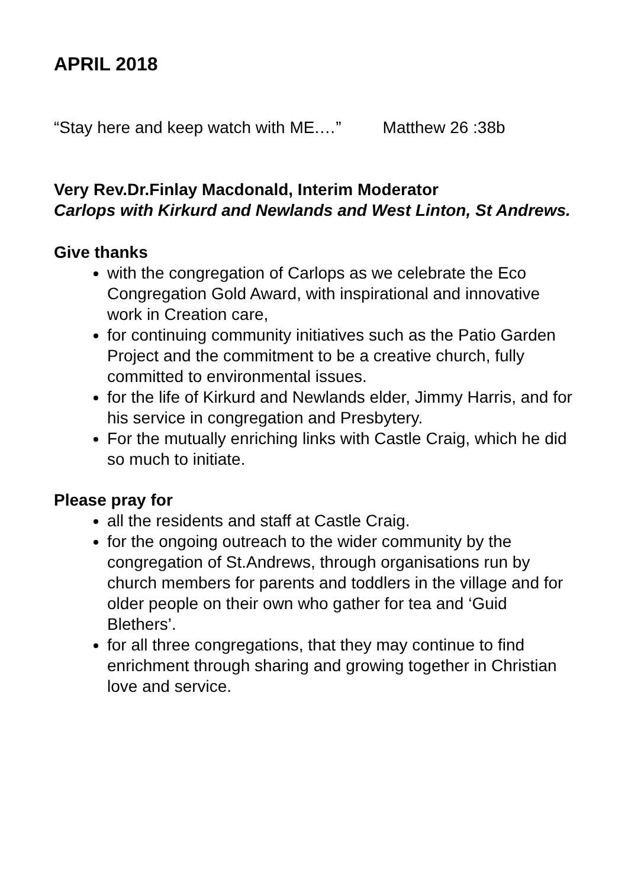APRIL 2018
“Stay here and keep watch with ME.…” Matthew 26 :38b
Very Rev.Dr.Finlay Macdonald, Interim Moderator
Carlops with Kirkurd and Newlands and West Linton, St Andrews.
Give thanks
with the congregation of Carlops as we celebrate the Eco Congregation Gold Award, with inspirational and innovative work in Creation care,
for continuing community initiatives such as the Patio Garden Project and the commitment to be a creative church, fully committed to environmental issues.
for the life of Kirkurd and Newlands elder, Jimmy Harris, and for his service in congregation and Presbytery.
For the mutually enriching links with Castle Craig, which he did so much to initiate.
Please pray for
all the residents and staff at Castle Craig.
for the ongoing outreach to the wider community by the congregation of St.Andrews, through organisations run by church members for parents and toddlers in the village and for older people on their own who gather for tea and ‘Guid Blethers’.
for all three congregations, that they may continue to find enrichment through sharing and growing together in Christian love and service.